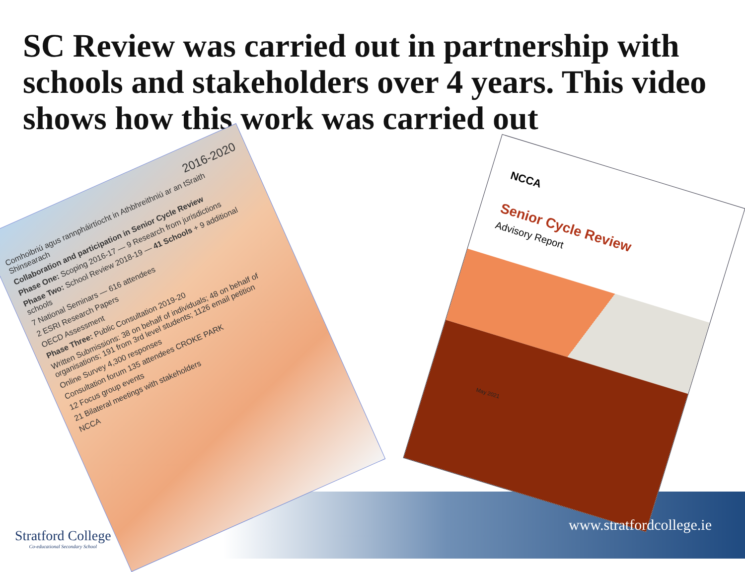SC Review was carried out in partnership with schools and stakeholders over 4 years. This video shows how this work was carried out
2016-2020
Comhoibriú agus rannpháirtíocht in Athbhreithniú ar an tSraith Shinsearach
Collaboration and participation in Senior Cycle Review
Phase One: Scoping 2016-17 — 9 Research from jurisdictions
Phase Two: School Review 2018-19 — 41 Schools + 9 additional schools
7 National Seminars — 616 attendees
2 ESRI Research Papers
OECD Assessment
Phase Three: Public Consultation 2019-20
Written Submissions: 38 on behalf of individuals; 48 on behalf of organisations; 191 from 3rd level students; 1126 email petition
Online Survey 4,300 responses
Consultation forum 135 attendees CROKE PARK
12 Focus group events
21 Bilateral meetings with stakeholders
NCCA
NCCA
Senior Cycle Review
Advisory Report
May 2021
www.stratfordcollege.ie
Stratford College
Co-educational Secondary School